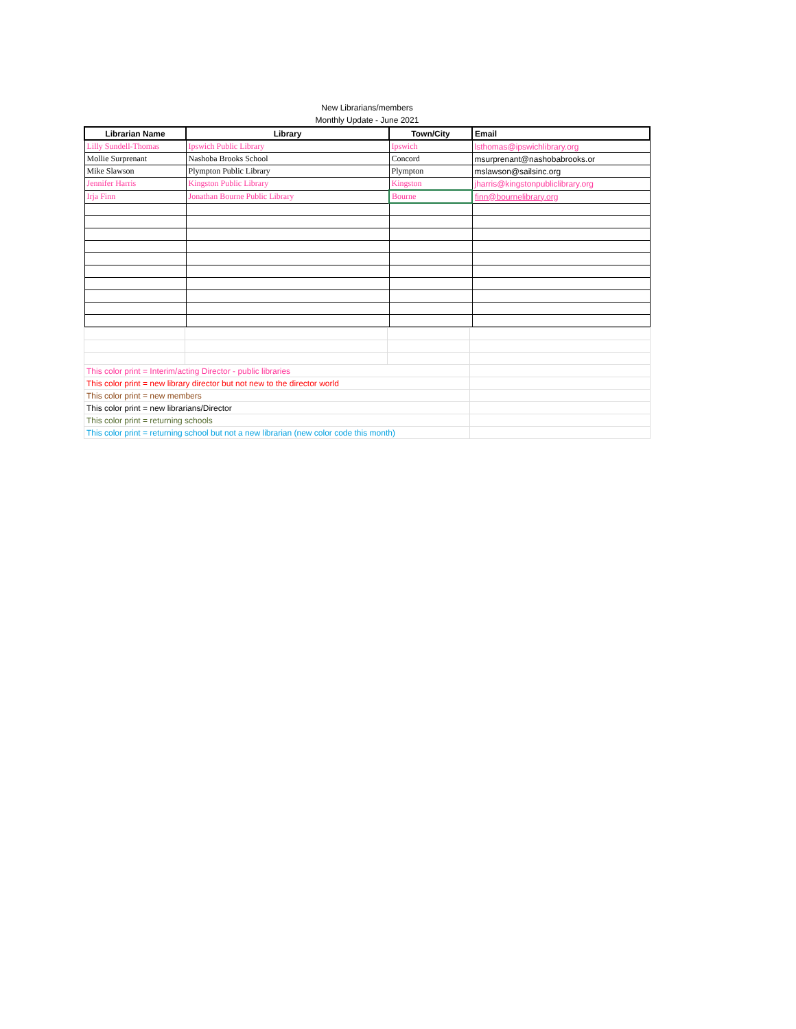New Librarians/members
Monthly Update - June 2021
| Librarian Name | Library | Town/City | Email |
| --- | --- | --- | --- |
| Lilly Sundell-Thomas | Ipswich Public Library | Ipswich | lsthomas@ipswichlibrary.org |
| Mollie Surprenant | Nashoba Brooks School | Concord | msurprenant@nashobabrooks.or |
| Mike Slawson | Plympton Public Library | Plympton | mslawson@sailsinc.org |
| Jennifer Harris | Kingston Public Library | Kingston | jharris@kingstonpubliclibrary.org |
| Irja Finn | Jonathan Bourne Public Library | Bourne | finn@bournelibrary.org |
| This color print = Interim/acting Director - public libraries | | | |
| This color print = new library director but not new to the director world | | | |
| This color print = new members | | | |
| This color print = new librarians/Director | | | |
| This color print = returning schools | | | |
| This color print = returning school but not a new librarian (new color code this month) | | | |